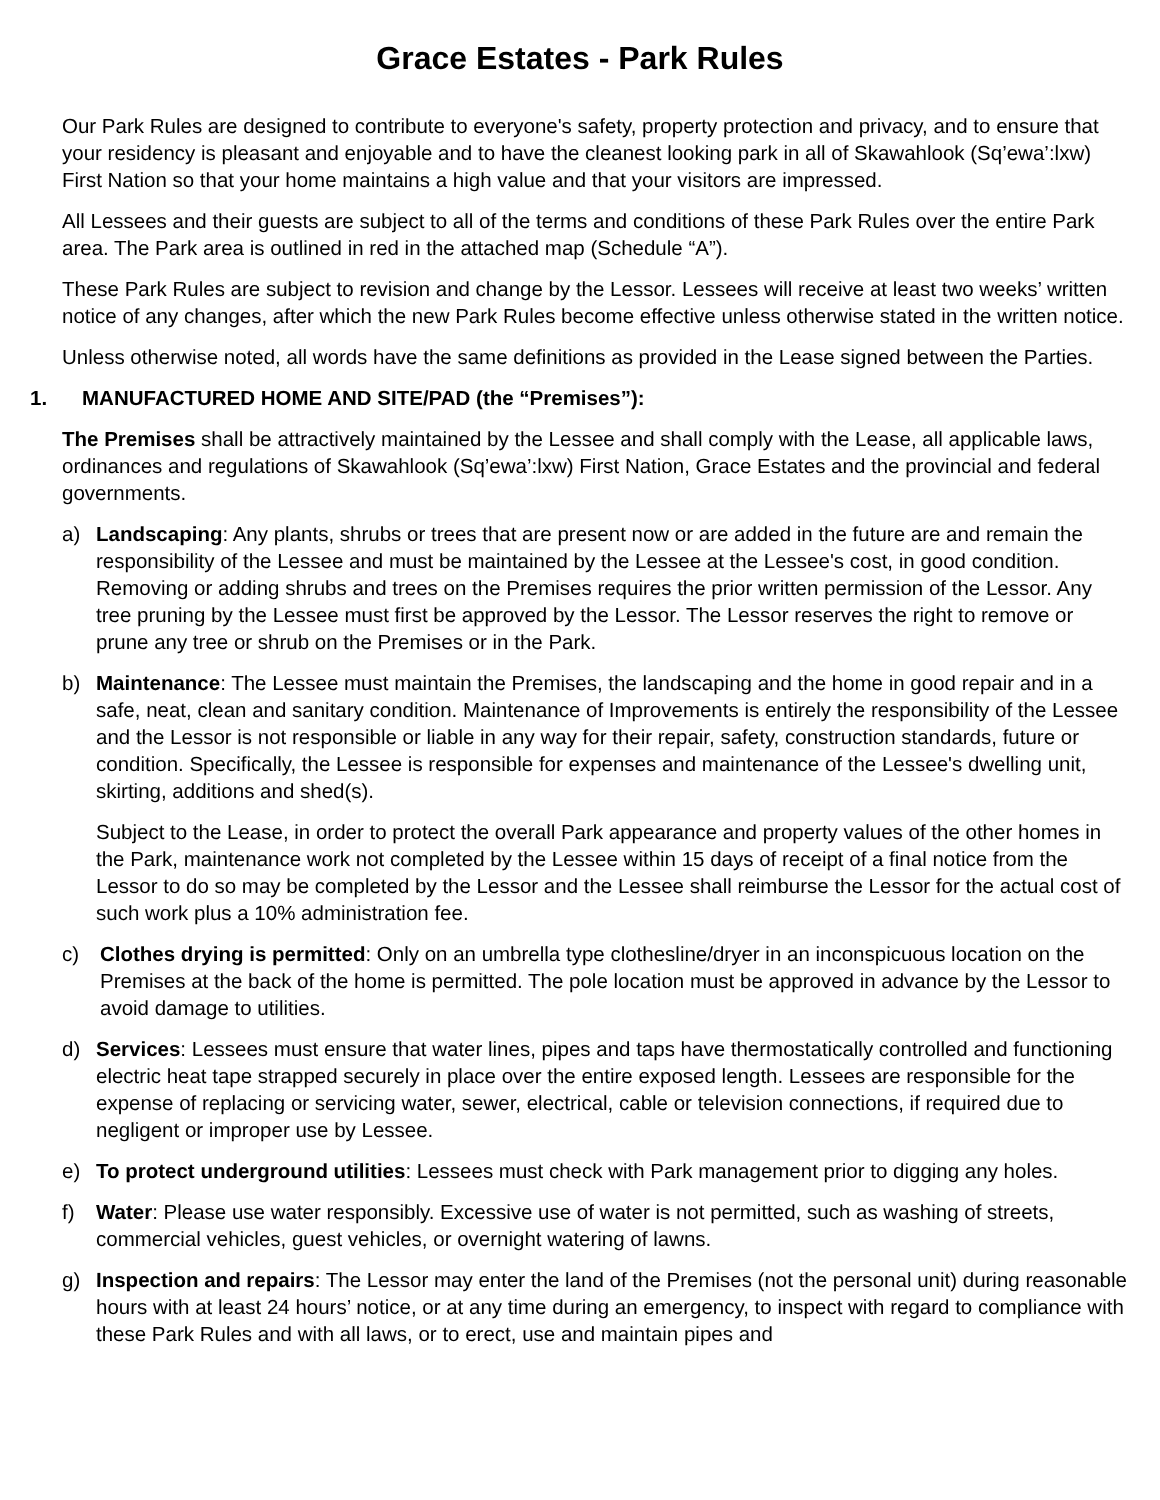Grace Estates - Park Rules
Our Park Rules are designed to contribute to everyone's safety, property protection and privacy, and to ensure that your residency is pleasant and enjoyable and to have the cleanest looking park in all of Skawahlook (Sq’ewa’:lxw) First Nation so that your home maintains a high value and that your visitors are impressed.
All Lessees and their guests are subject to all of the terms and conditions of these Park Rules over the entire Park area. The Park area is outlined in red in the attached map (Schedule “A”).
These Park Rules are subject to revision and change by the Lessor. Lessees will receive at least two weeks’ written notice of any changes, after which the new Park Rules become effective unless otherwise stated in the written notice.
Unless otherwise noted, all words have the same definitions as provided in the Lease signed between the Parties.
1. MANUFACTURED HOME AND SITE/PAD (the “Premises”):
The Premises shall be attractively maintained by the Lessee and shall comply with the Lease, all applicable laws, ordinances and regulations of Skawahlook (Sq’ewa’:lxw) First Nation, Grace Estates and the provincial and federal governments.
a) Landscaping: Any plants, shrubs or trees that are present now or are added in the future are and remain the responsibility of the Lessee and must be maintained by the Lessee at the Lessee's cost, in good condition. Removing or adding shrubs and trees on the Premises requires the prior written permission of the Lessor. Any tree pruning by the Lessee must first be approved by the Lessor. The Lessor reserves the right to remove or prune any tree or shrub on the Premises or in the Park.
b) Maintenance: The Lessee must maintain the Premises, the landscaping and the home in good repair and in a safe, neat, clean and sanitary condition. Maintenance of Improvements is entirely the responsibility of the Lessee and the Lessor is not responsible or liable in any way for their repair, safety, construction standards, future or condition. Specifically, the Lessee is responsible for expenses and maintenance of the Lessee's dwelling unit, skirting, additions and shed(s).
Subject to the Lease, in order to protect the overall Park appearance and property values of the other homes in the Park, maintenance work not completed by the Lessee within 15 days of receipt of a final notice from the Lessor to do so may be completed by the Lessor and the Lessee shall reimburse the Lessor for the actual cost of such work plus a 10% administration fee.
c) Clothes drying is permitted: Only on an umbrella type clothesline/dryer in an inconspicuous location on the Premises at the back of the home is permitted. The pole location must be approved in advance by the Lessor to avoid damage to utilities.
d) Services: Lessees must ensure that water lines, pipes and taps have thermostatically controlled and functioning electric heat tape strapped securely in place over the entire exposed length. Lessees are responsible for the expense of replacing or servicing water, sewer, electrical, cable or television connections, if required due to negligent or improper use by Lessee.
e) To protect underground utilities: Lessees must check with Park management prior to digging any holes.
f) Water: Please use water responsibly. Excessive use of water is not permitted, such as washing of streets, commercial vehicles, guest vehicles, or overnight watering of lawns.
g) Inspection and repairs: The Lessor may enter the land of the Premises (not the personal unit) during reasonable hours with at least 24 hours’ notice, or at any time during an emergency, to inspect with regard to compliance with these Park Rules and with all laws, or to erect, use and maintain pipes and